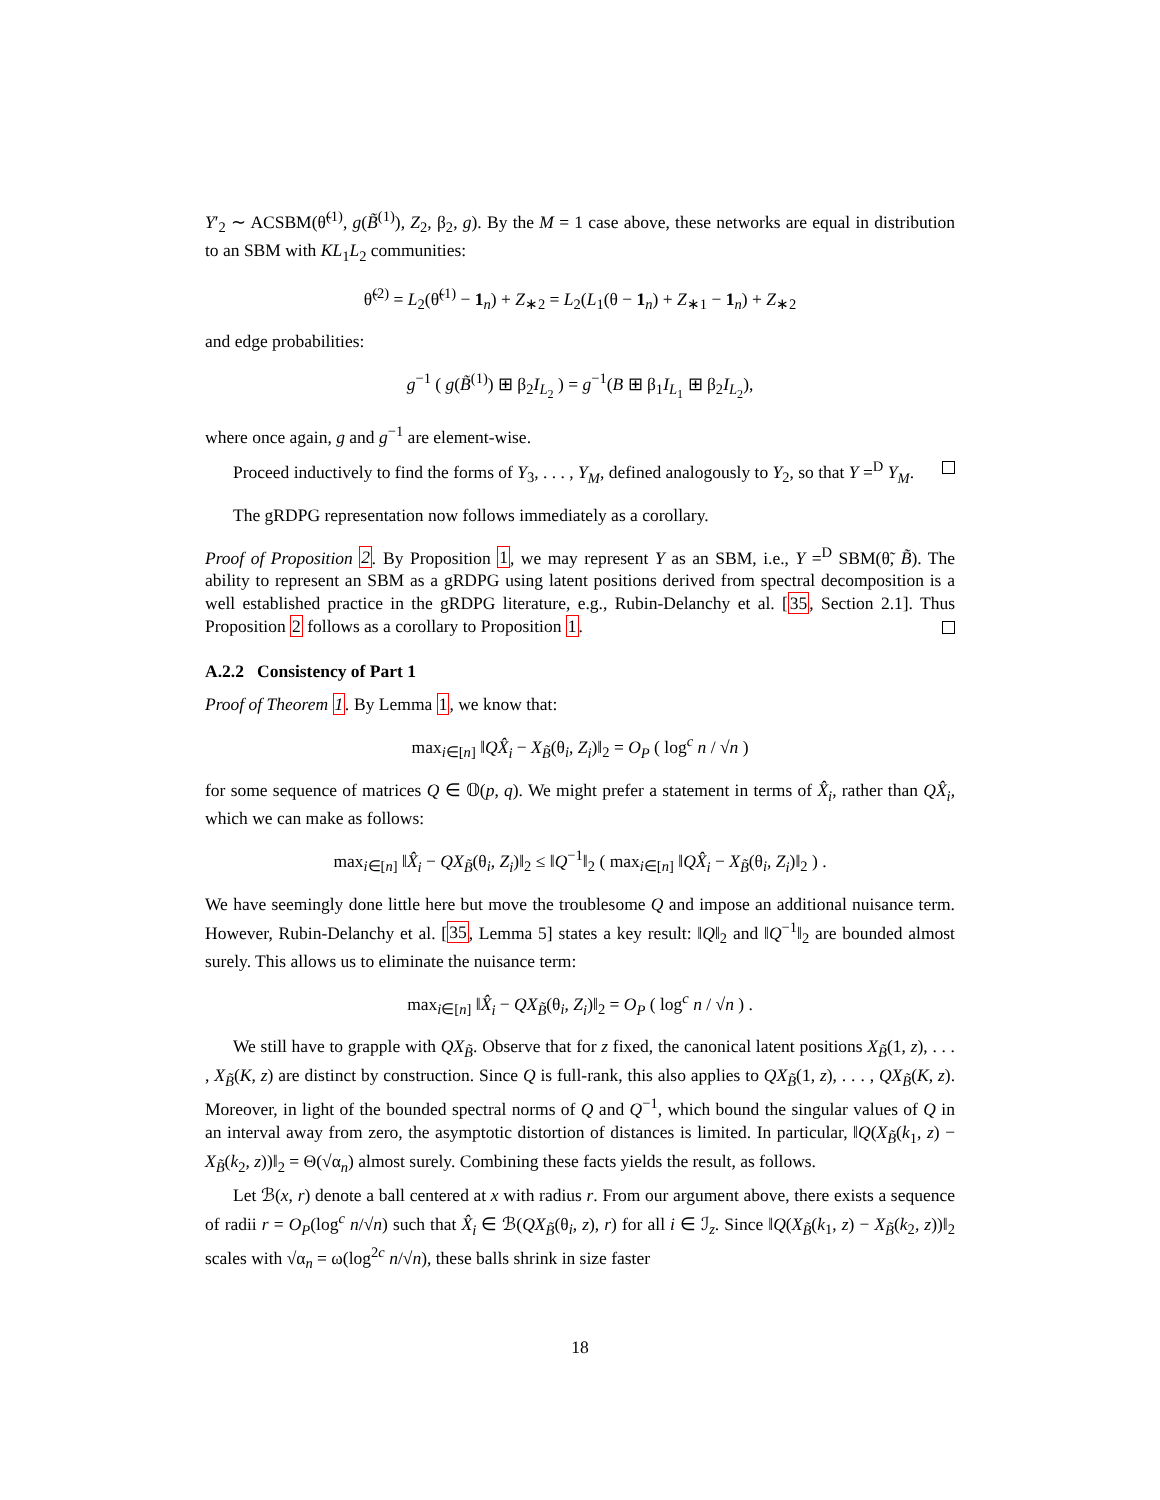Y′<sub>2</sub> ∼ ACSBM(θ̃<sup>(1)</sup>, g(B̃<sup>(1)</sup>), Z<sub>2</sub>, β<sub>2</sub>, g). By the M = 1 case above, these networks are equal in distribution to an SBM with KL<sub>1</sub>L<sub>2</sub> communities:
θ̃<sup>(2)</sup> = L<sub>2</sub>(θ̃<sup>(1)</sup> − 1<sub>n</sub>) + Z<sub>∗2</sub> = L<sub>2</sub>(L<sub>1</sub>(θ − 1<sub>n</sub>) + Z<sub>∗1</sub> − 1<sub>n</sub>) + Z<sub>∗2</sub>
and edge probabilities:
g<sup>−1</sup> ( g(B̃<sup>(1)</sup>) ⊞ β<sub>2</sub>I<sub>L<sub>2</sub></sub> ) = g<sup>−1</sup>(B ⊞ β<sub>1</sub>I<sub>L<sub>1</sub></sub> ⊞ β<sub>2</sub>I<sub>L<sub>2</sub></sub>),
where once again, g and g<sup>−1</sup> are element-wise.
Proceed inductively to find the forms of Y<sub>3</sub>, . . . , Y<sub>M</sub>, defined analogously to Y<sub>2</sub>, so that Y =<sup>D</sup> Y<sub>M</sub>.
The gRDPG representation now follows immediately as a corollary.
Proof of Proposition 2. By Proposition 1, we may represent Y as an SBM, i.e., Y =<sup>D</sup> SBM(θ̃, B̃). The ability to represent an SBM as a gRDPG using latent positions derived from spectral decomposition is a well established practice in the gRDPG literature, e.g., Rubin-Delanchy et al. [35, Section 2.1]. Thus Proposition 2 follows as a corollary to Proposition 1.
A.2.2 Consistency of Part 1
Proof of Theorem 1. By Lemma 1, we know that:
max<sub>i∈[n]</sub> ‖QX̂<sub>i</sub> − X<sub>B̃</sub>(θ<sub>i</sub>, Z<sub>i</sub>)‖<sub>2</sub> = O<sub>P</sub> ( log<sup>c</sup> n / √n )
for some sequence of matrices Q ∈ 𝕆(p, q). We might prefer a statement in terms of X̂<sub>i</sub>, rather than QX̂<sub>i</sub>, which we can make as follows:
max<sub>i∈[n]</sub> ‖X̂<sub>i</sub> − QX<sub>B̃</sub>(θ<sub>i</sub>, Z<sub>i</sub>)‖<sub>2</sub> ≤ ‖Q<sup>−1</sup>‖<sub>2</sub> ( max<sub>i∈[n]</sub> ‖QX̂<sub>i</sub> − X<sub>B̃</sub>(θ<sub>i</sub>, Z<sub>i</sub>)‖<sub>2</sub> ) .
We have seemingly done little here but move the troublesome Q and impose an additional nuisance term. However, Rubin-Delanchy et al. [35, Lemma 5] states a key result: ‖Q‖<sub>2</sub> and ‖Q<sup>−1</sup>‖<sub>2</sub> are bounded almost surely. This allows us to eliminate the nuisance term:
max<sub>i∈[n]</sub> ‖X̂<sub>i</sub> − QX<sub>B̃</sub>(θ<sub>i</sub>, Z<sub>i</sub>)‖<sub>2</sub> = O<sub>P</sub> ( log<sup>c</sup> n / √n ) .
We still have to grapple with QX<sub>B̃</sub>. Observe that for z fixed, the canonical latent positions X<sub>B̃</sub>(1, z), . . . , X<sub>B̃</sub>(K, z) are distinct by construction. Since Q is full-rank, this also applies to QX<sub>B̃</sub>(1, z), . . . , QX<sub>B̃</sub>(K, z). Moreover, in light of the bounded spectral norms of Q and Q<sup>−1</sup>, which bound the singular values of Q in an interval away from zero, the asymptotic distortion of distances is limited. In particular, ‖Q(X<sub>B̃</sub>(k<sub>1</sub>, z) − X<sub>B̃</sub>(k<sub>2</sub>, z))‖<sub>2</sub> = Θ(√α<sub>n</sub>) almost surely. Combining these facts yields the result, as follows.
Let ℬ(x, r) denote a ball centered at x with radius r. From our argument above, there exists a sequence of radii r = O<sub>P</sub>(log<sup>c</sup> n/√n) such that X̂<sub>i</sub> ∈ ℬ(QX<sub>B̃</sub>(θ<sub>i</sub>, z), r) for all i ∈ ℐ<sub>z</sub>. Since ‖Q(X<sub>B̃</sub>(k<sub>1</sub>, z) − X<sub>B̃</sub>(k<sub>2</sub>, z))‖<sub>2</sub> scales with √α<sub>n</sub> = ω(log<sup>2c</sup> n/√n), these balls shrink in size faster
18